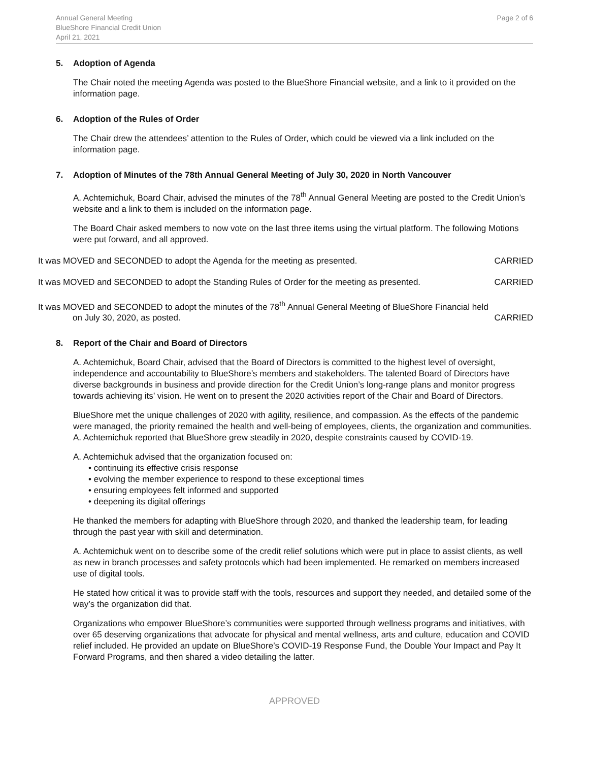Annual General Meeting
BlueShore Financial Credit Union
April 21, 2021
Page 2 of 6
5. Adoption of Agenda
The Chair noted the meeting Agenda was posted to the BlueShore Financial website, and a link to it provided on the information page.
6. Adoption of the Rules of Order
The Chair drew the attendees’ attention to the Rules of Order, which could be viewed via a link included on the information page.
7. Adoption of Minutes of the 78th Annual General Meeting of July 30, 2020 in North Vancouver
A. Achtemichuk, Board Chair, advised the minutes of the 78<sup>th</sup> Annual General Meeting are posted to the Credit Union’s website and a link to them is included on the information page.
The Board Chair asked members to now vote on the last three items using the virtual platform. The following Motions were put forward, and all approved.
It was MOVED and SECONDED to adopt the Agenda for the meeting as presented. CARRIED
It was MOVED and SECONDED to adopt the Standing Rules of Order for the meeting as presented. CARRIED
It was MOVED and SECONDED to adopt the minutes of the 78<sup>th</sup> Annual General Meeting of BlueShore Financial held
on July 30, 2020, as posted. CARRIED
8. Report of the Chair and Board of Directors
A. Achtemichuk, Board Chair, advised that the Board of Directors is committed to the highest level of oversight, independence and accountability to BlueShore’s members and stakeholders. The talented Board of Directors have diverse backgrounds in business and provide direction for the Credit Union’s long-range plans and monitor progress towards achieving its’ vision. He went on to present the 2020 activities report of the Chair and Board of Directors.
BlueShore met the unique challenges of 2020 with agility, resilience, and compassion. As the effects of the pandemic were managed, the priority remained the health and well-being of employees, clients, the organization and communities. A. Achtemichuk reported that BlueShore grew steadily in 2020, despite constraints caused by COVID-19.
A. Achtemichuk advised that the organization focused on:
• continuing its effective crisis response
• evolving the member experience to respond to these exceptional times
• ensuring employees felt informed and supported
• deepening its digital offerings
He thanked the members for adapting with BlueShore through 2020, and thanked the leadership team, for leading through the past year with skill and determination.
A. Achtemichuk went on to describe some of the credit relief solutions which were put in place to assist clients, as well as new in branch processes and safety protocols which had been implemented. He remarked on members increased use of digital tools.
He stated how critical it was to provide staff with the tools, resources and support they needed, and detailed some of the way’s the organization did that.
Organizations who empower BlueShore’s communities were supported through wellness programs and initiatives, with over 65 deserving organizations that advocate for physical and mental wellness, arts and culture, education and COVID relief included. He provided an update on BlueShore’s COVID-19 Response Fund, the Double Your Impact and Pay It Forward Programs, and then shared a video detailing the latter.
APPROVED